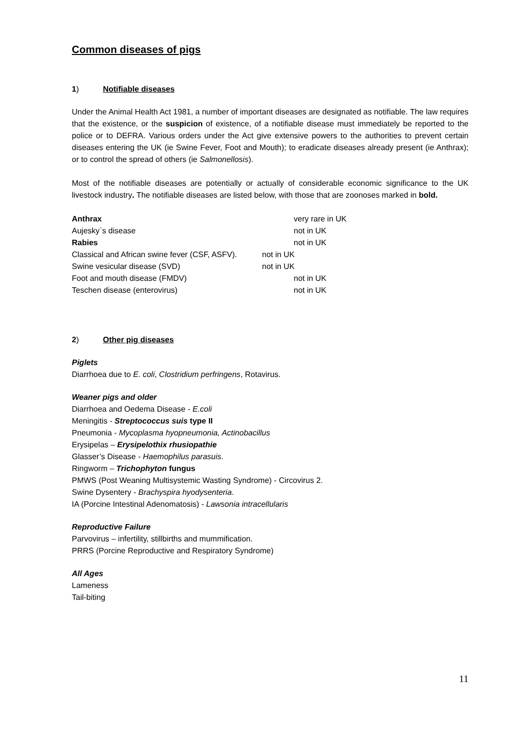Common diseases of pigs
1) Notifiable diseases
Under the Animal Health Act 1981, a number of important diseases are designated as notifiable. The law requires that the existence, or the suspicion of existence, of a notifiable disease must immediately be reported to the police or to DEFRA. Various orders under the Act give extensive powers to the authorities to prevent certain diseases entering the UK (ie Swine Fever, Foot and Mouth); to eradicate diseases already present (ie Anthrax); or to control the spread of others (ie Salmonellosis).
Most of the notifiable diseases are potentially or actually of considerable economic significance to the UK livestock industry. The notifiable diseases are listed below, with those that are zoonoses marked in bold.
| Anthrax | very rare in UK |
| Aujesky`s disease | not in UK |
| Rabies | not in UK |
| Classical and African swine fever (CSF, ASFV). | not in UK |
| Swine vesicular disease (SVD) | not in UK |
| Foot and mouth disease (FMDV) | not in UK |
| Teschen disease (enterovirus) | not in UK |
2) Other pig diseases
Piglets
Diarrhoea due to E. coli, Clostridium perfringens, Rotavirus.
Weaner pigs and older
Diarrhoea and Oedema Disease - E.coli
Meningitis - Streptococcus suis type II
Pneumonia - Mycoplasma hyopneumonia, Actinobacillus
Erysipelas – Erysipelothix rhusiopathie
Glasser’s Disease - Haemophilus parasuis.
Ringworm – Trichophyton fungus
PMWS (Post Weaning Multisystemic Wasting Syndrome) - Circovirus 2.
Swine Dysentery - Brachyspira hyodysenteria.
IA (Porcine Intestinal Adenomatosis) - Lawsonia intracellularis
Reproductive Failure
Parvovirus – infertility, stillbirths and mummification.
PRRS (Porcine Reproductive and Respiratory Syndrome)
All Ages
Lameness
Tail-biting
11